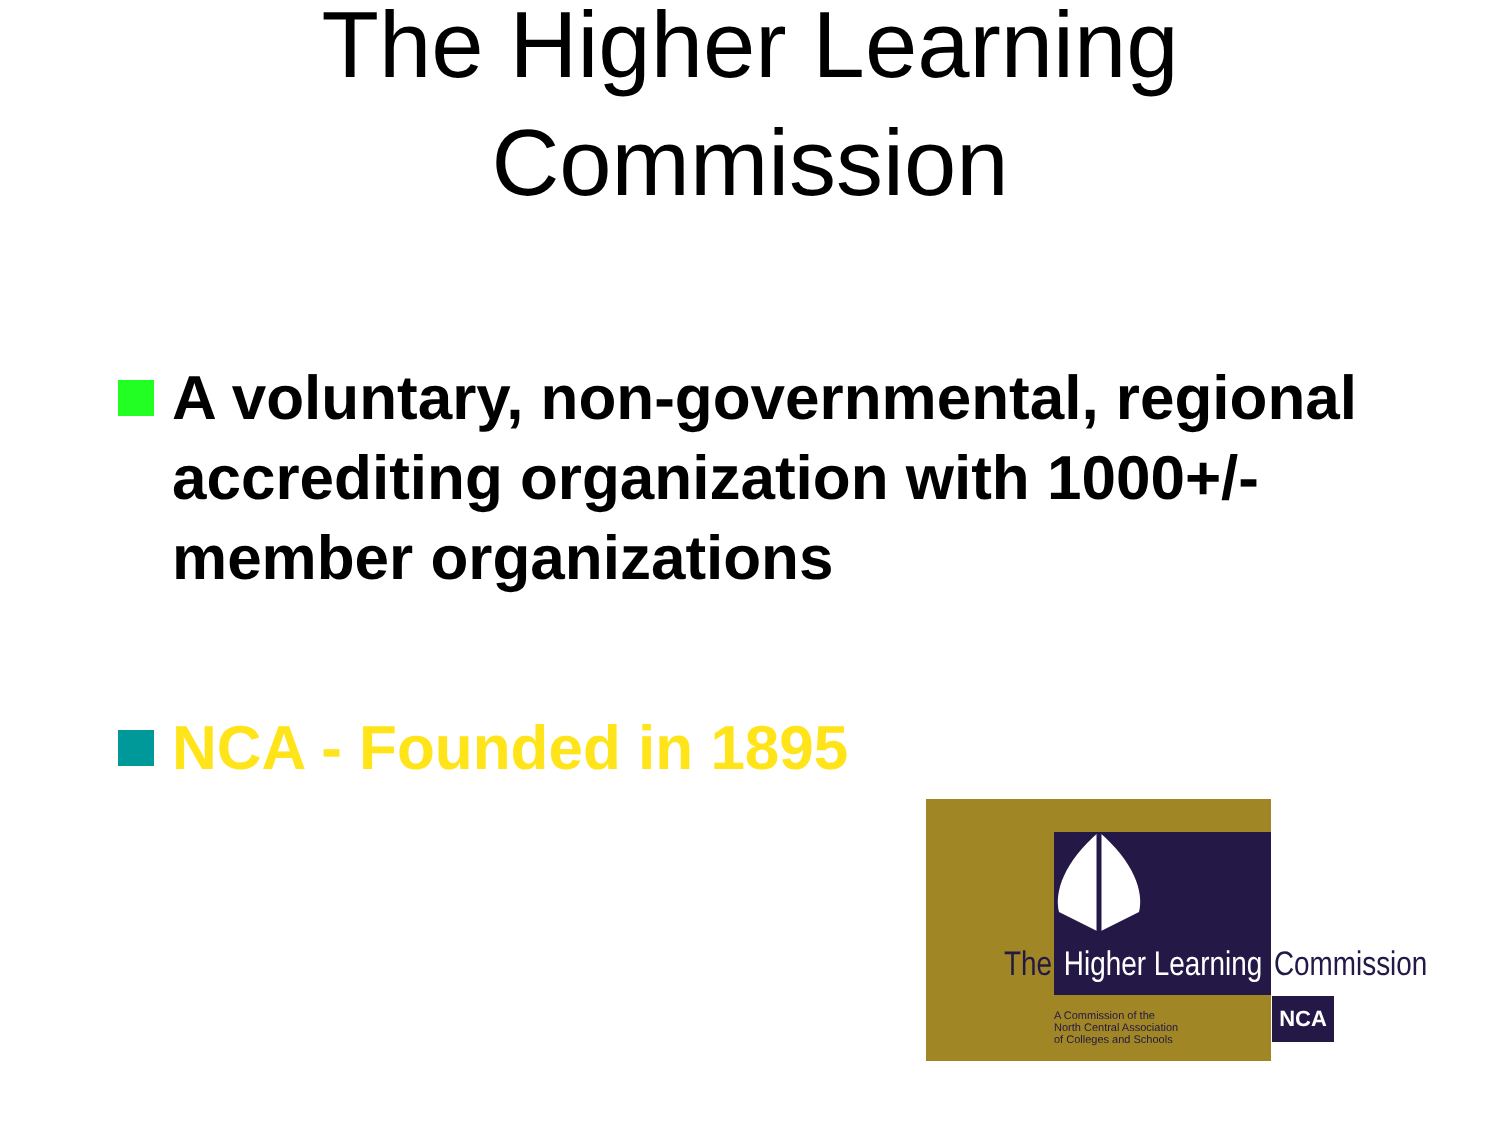The Higher Learning
Commission
A voluntary, non-governmental, regional accrediting organization with 1000+/- member organizations
NCA - Founded in 1895
The Higher Learning Commission
A Commission of the
North Central Association
of Colleges and Schools
NCA